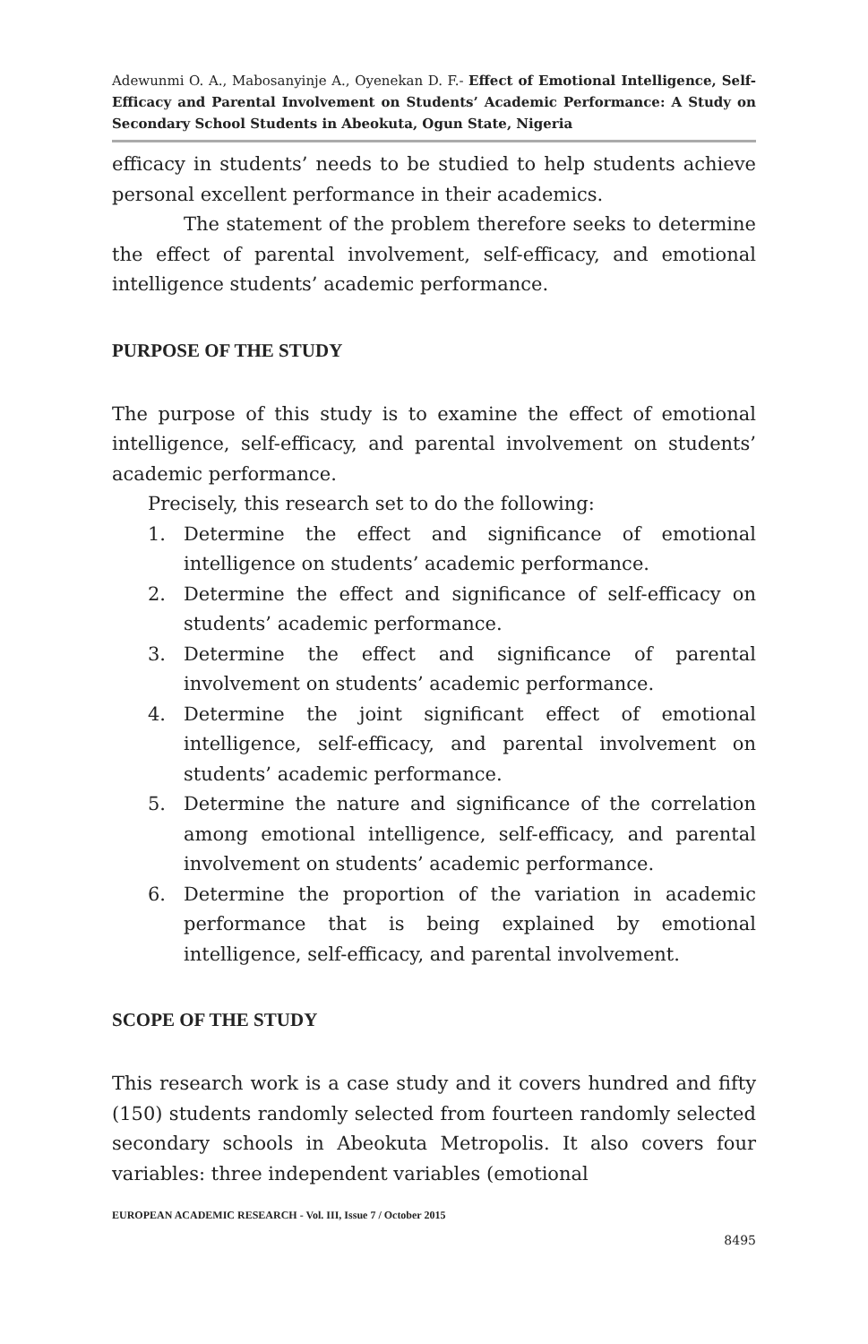Adewunmi O. A., Mabosanyinje A., Oyenekan D. F.- Effect of Emotional Intelligence, Self-Efficacy and Parental Involvement on Students’ Academic Performance: A Study on Secondary School Students in Abeokuta, Ogun State, Nigeria
efficacy in students’ needs to be studied to help students achieve personal excellent performance in their academics.
The statement of the problem therefore seeks to determine the effect of parental involvement, self-efficacy, and emotional intelligence students’ academic performance.
PURPOSE OF THE STUDY
The purpose of this study is to examine the effect of emotional intelligence, self-efficacy, and parental involvement on students’ academic performance.
Precisely, this research set to do the following:
1. Determine the effect and significance of emotional intelligence on students’ academic performance.
2. Determine the effect and significance of self-efficacy on students’ academic performance.
3. Determine the effect and significance of parental involvement on students’ academic performance.
4. Determine the joint significant effect of emotional intelligence, self-efficacy, and parental involvement on students’ academic performance.
5. Determine the nature and significance of the correlation among emotional intelligence, self-efficacy, and parental involvement on students’ academic performance.
6. Determine the proportion of the variation in academic performance that is being explained by emotional intelligence, self-efficacy, and parental involvement.
SCOPE OF THE STUDY
This research work is a case study and it covers hundred and fifty (150) students randomly selected from fourteen randomly selected secondary schools in Abeokuta Metropolis. It also covers four variables: three independent variables (emotional
EUROPEAN ACADEMIC RESEARCH - Vol. III, Issue 7 / October 2015
8495